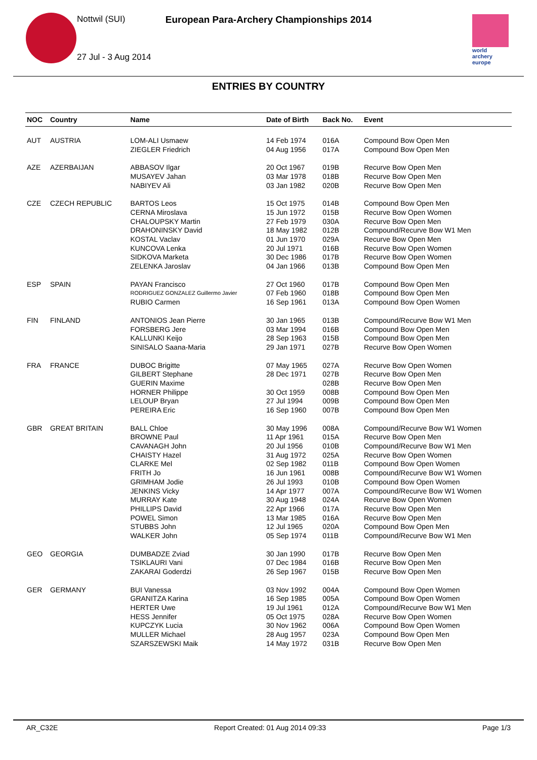Nottwil (SUI)
27 Jul - 3 Aug 2014
European Para-Archery Championships 2014
world archery
europe
ENTRIES BY COUNTRY
| NOC | Country | Name | Date of Birth | Back No. | Event |
| --- | --- | --- | --- | --- | --- |
| AUT | AUSTRIA | LOM-ALI Usmaew | 14 Feb 1974 | 016A | Compound Bow Open Men |
| | | ZIEGLER Friedrich | 04 Aug 1956 | 017A | Compound Bow Open Men |
| AZE | AZERBAIJAN | ABBASOV Ilgar | 20 Oct 1967 | 019B | Recurve Bow Open Men |
| | | MUSAYEV Jahan | 03 Mar 1978 | 018B | Recurve Bow Open Men |
| | | NABIYEV Ali | 03 Jan 1982 | 020B | Recurve Bow Open Men |
| CZE | CZECH REPUBLIC | BARTOS Leos | 15 Oct 1975 | 014B | Compound Bow Open Men |
| | | CERNA Miroslava | 15 Jun 1972 | 015B | Recurve Bow Open Women |
| | | CHALOUPSKY Martin | 27 Feb 1979 | 030A | Recurve Bow Open Men |
| | | DRAHONINSKY David | 18 May 1982 | 012B | Compound/Recurve Bow W1 Men |
| | | KOSTAL Vaclav | 01 Jun 1970 | 029A | Recurve Bow Open Men |
| | | KUNCOVA Lenka | 20 Jul 1971 | 016B | Recurve Bow Open Women |
| | | SIDKOVA Marketa | 30 Dec 1986 | 017B | Recurve Bow Open Women |
| | | ZELENKA Jaroslav | 04 Jan 1966 | 013B | Compound Bow Open Men |
| ESP | SPAIN | PAYAN Francisco | 27 Oct 1960 | 017B | Compound Bow Open Men |
| | | RODRIGUEZ GONZALEZ Guillermo Javier | 07 Feb 1960 | 018B | Compound Bow Open Men |
| | | RUBIO Carmen | 16 Sep 1961 | 013A | Compound Bow Open Women |
| FIN | FINLAND | ANTONIOS Jean Pierre | 30 Jan 1965 | 013B | Compound/Recurve Bow W1 Men |
| | | FORSBERG Jere | 03 Mar 1994 | 016B | Compound Bow Open Men |
| | | KALLUNKI Keijo | 28 Sep 1963 | 015B | Compound Bow Open Men |
| | | SINISALO Saana-Maria | 29 Jan 1971 | 027B | Recurve Bow Open Women |
| FRA | FRANCE | DUBOC Brigitte | 07 May 1965 | 027A | Recurve Bow Open Women |
| | | GILBERT Stephane | 28 Dec 1971 | 027B | Recurve Bow Open Men |
| | | GUERIN Maxime | | 028B | Recurve Bow Open Men |
| | | HORNER Philippe | 30 Oct 1959 | 008B | Compound Bow Open Men |
| | | LELOUP Bryan | 27 Jul 1994 | 009B | Compound Bow Open Men |
| | | PEREIRA Eric | 16 Sep 1960 | 007B | Compound Bow Open Men |
| GBR | GREAT BRITAIN | BALL Chloe | 30 May 1996 | 008A | Compound/Recurve Bow W1 Women |
| | | BROWNE Paul | 11 Apr 1961 | 015A | Recurve Bow Open Men |
| | | CAVANAGH John | 20 Jul 1956 | 010B | Compound/Recurve Bow W1 Men |
| | | CHAISTY Hazel | 31 Aug 1972 | 025A | Recurve Bow Open Women |
| | | CLARKE Mel | 02 Sep 1982 | 011B | Compound Bow Open Women |
| | | FRITH Jo | 16 Jun 1961 | 008B | Compound/Recurve Bow W1 Women |
| | | GRIMHAM Jodie | 26 Jul 1993 | 010B | Compound Bow Open Women |
| | | JENKINS Vicky | 14 Apr 1977 | 007A | Compound/Recurve Bow W1 Women |
| | | MURRAY Kate | 30 Aug 1948 | 024A | Recurve Bow Open Women |
| | | PHILLIPS David | 22 Apr 1966 | 017A | Recurve Bow Open Men |
| | | POWEL Simon | 13 Mar 1985 | 016A | Recurve Bow Open Men |
| | | STUBBS John | 12 Jul 1965 | 020A | Compound Bow Open Men |
| | | WALKER John | 05 Sep 1974 | 011B | Compound/Recurve Bow W1 Men |
| GEO | GEORGIA | DUMBADZE Zviad | 30 Jan 1990 | 017B | Recurve Bow Open Men |
| | | TSIKLAURI Vani | 07 Dec 1984 | 016B | Recurve Bow Open Men |
| | | ZAKARAI Goderdzi | 26 Sep 1967 | 015B | Recurve Bow Open Men |
| GER | GERMANY | BUI Vanessa | 03 Nov 1992 | 004A | Compound Bow Open Women |
| | | GRANITZA Karina | 16 Sep 1985 | 005A | Compound Bow Open Women |
| | | HERTER Uwe | 19 Jul 1961 | 012A | Compound/Recurve Bow W1 Men |
| | | HESS Jennifer | 05 Oct 1975 | 028A | Recurve Bow Open Women |
| | | KUPCZYK Lucia | 30 Nov 1962 | 006A | Compound Bow Open Women |
| | | MULLER Michael | 28 Aug 1957 | 023A | Compound Bow Open Men |
| | | SZARSZEWSKI Maik | 14 May 1972 | 031B | Recurve Bow Open Men |
AR_C32E Report Created: 01 Aug 2014 09:33 Page 1/3